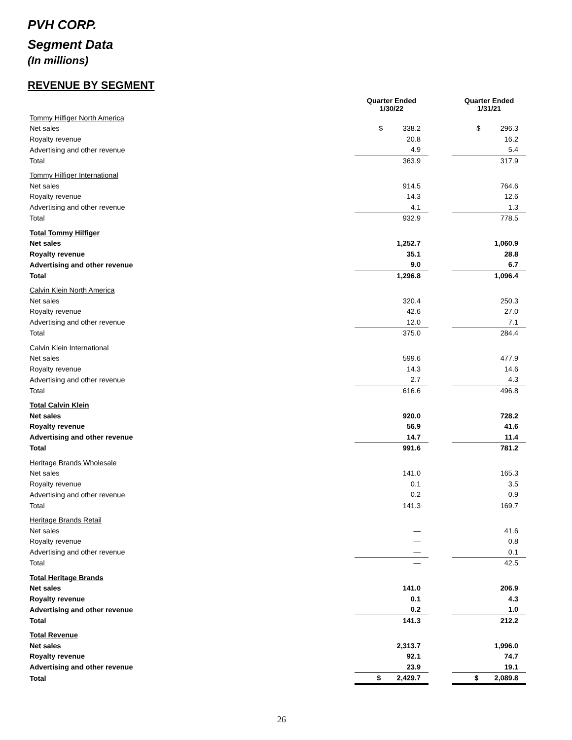PVH CORP.
Segment Data
(In millions)
REVENUE BY SEGMENT
| | Quarter Ended 1/30/22 | | Quarter Ended 1/31/21 |
| --- | --- | --- | --- |
| Tommy Hilfiger North America | | | |
| Net sales | $ 338.2 | | $ 296.3 |
| Royalty revenue | 20.8 | | 16.2 |
| Advertising and other revenue | 4.9 | | 5.4 |
| Total | 363.9 | | 317.9 |
| Tommy Hilfiger International | | | |
| Net sales | 914.5 | | 764.6 |
| Royalty revenue | 14.3 | | 12.6 |
| Advertising and other revenue | 4.1 | | 1.3 |
| Total | 932.9 | | 778.5 |
| Total Tommy Hilfiger | | | |
| Net sales | 1,252.7 | | 1,060.9 |
| Royalty revenue | 35.1 | | 28.8 |
| Advertising and other revenue | 9.0 | | 6.7 |
| Total | 1,296.8 | | 1,096.4 |
| Calvin Klein North America | | | |
| Net sales | 320.4 | | 250.3 |
| Royalty revenue | 42.6 | | 27.0 |
| Advertising and other revenue | 12.0 | | 7.1 |
| Total | 375.0 | | 284.4 |
| Calvin Klein International | | | |
| Net sales | 599.6 | | 477.9 |
| Royalty revenue | 14.3 | | 14.6 |
| Advertising and other revenue | 2.7 | | 4.3 |
| Total | 616.6 | | 496.8 |
| Total Calvin Klein | | | |
| Net sales | 920.0 | | 728.2 |
| Royalty revenue | 56.9 | | 41.6 |
| Advertising and other revenue | 14.7 | | 11.4 |
| Total | 991.6 | | 781.2 |
| Heritage Brands Wholesale | | | |
| Net sales | 141.0 | | 165.3 |
| Royalty revenue | 0.1 | | 3.5 |
| Advertising and other revenue | 0.2 | | 0.9 |
| Total | 141.3 | | 169.7 |
| Heritage Brands Retail | | | |
| Net sales | — | | 41.6 |
| Royalty revenue | — | | 0.8 |
| Advertising and other revenue | — | | 0.1 |
| Total | — | | 42.5 |
| Total Heritage Brands | | | |
| Net sales | 141.0 | | 206.9 |
| Royalty revenue | 0.1 | | 4.3 |
| Advertising and other revenue | 0.2 | | 1.0 |
| Total | 141.3 | | 212.2 |
| Total Revenue | | | |
| Net sales | 2,313.7 | | 1,996.0 |
| Royalty revenue | 92.1 | | 74.7 |
| Advertising and other revenue | 23.9 | | 19.1 |
| Total | $ 2,429.7 | | $ 2,089.8 |
26